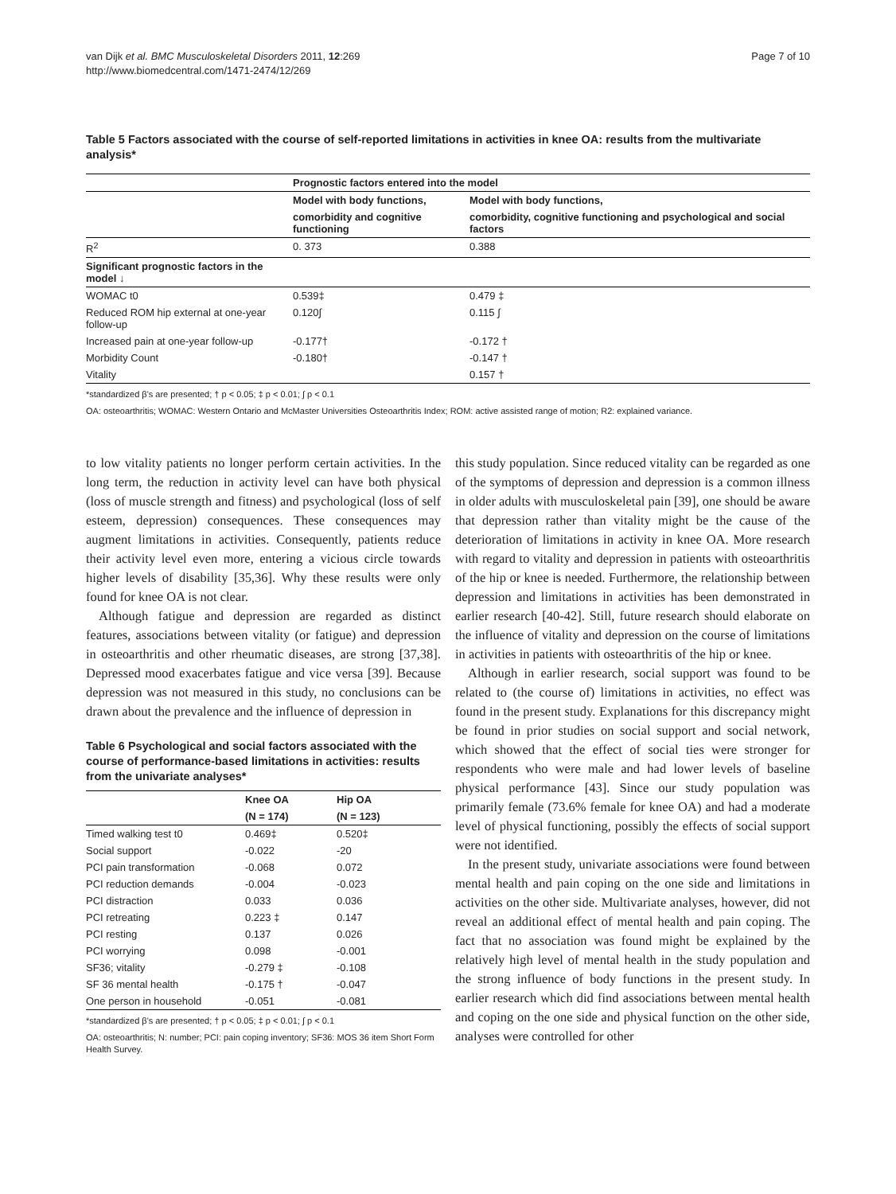van Dijk et al. BMC Musculoskeletal Disorders 2011, 12:269
http://www.biomedcentral.com/1471-2474/12/269
Page 7 of 10
Table 5 Factors associated with the course of self-reported limitations in activities in knee OA: results from the multivariate analysis*
| | Prognostic factors entered into the model | |
| --- | --- | --- |
| | Model with body functions, | Model with body functions, |
| | comorbidity and cognitive functioning | comorbidity, cognitive functioning and psychological and social factors |
| R<sup>2</sup> | 0. 373 | 0.388 |
| Significant prognostic factors in the model ↓ | | |
| WOMAC t0 | 0.539‡ | 0.479 ‡ |
| Reduced ROM hip external at one-year follow-up | 0.120∫ | 0.115 ∫ |
| Increased pain at one-year follow-up | -0.177† | -0.172 † |
| Morbidity Count | -0.180† | -0.147 † |
| Vitality | | 0.157 † |
*standardized β's are presented; † p < 0.05; ‡ p < 0.01; ∫ p < 0.1
OA: osteoarthritis; WOMAC: Western Ontario and McMaster Universities Osteoarthritis Index; ROM: active assisted range of motion; R2: explained variance.
to low vitality patients no longer perform certain activities. In the long term, the reduction in activity level can have both physical (loss of muscle strength and fitness) and psychological (loss of self esteem, depression) consequences. These consequences may augment limitations in activities. Consequently, patients reduce their activity level even more, entering a vicious circle towards higher levels of disability [35,36]. Why these results were only found for knee OA is not clear.
Although fatigue and depression are regarded as distinct features, associations between vitality (or fatigue) and depression in osteoarthritis and other rheumatic diseases, are strong [37,38]. Depressed mood exacerbates fatigue and vice versa [39]. Because depression was not measured in this study, no conclusions can be drawn about the prevalence and the influence of depression in
Table 6 Psychological and social factors associated with the course of performance-based limitations in activities: results from the univariate analyses*
| | Knee OA | Hip OA |
| --- | --- | --- |
| | (N = 174) | (N = 123) |
| Timed walking test t0 | 0.469‡ | 0.520‡ |
| Social support | -0.022 | -20 |
| PCI pain transformation | -0.068 | 0.072 |
| PCI reduction demands | -0.004 | -0.023 |
| PCI distraction | 0.033 | 0.036 |
| PCI retreating | 0.223 ‡ | 0.147 |
| PCI resting | 0.137 | 0.026 |
| PCI worrying | 0.098 | -0.001 |
| SF36; vitality | -0.279 ‡ | -0.108 |
| SF 36 mental health | -0.175 † | -0.047 |
| One person in household | -0.051 | -0.081 |
*standardized β's are presented; † p < 0.05; ‡ p < 0.01; ∫ p < 0.1
OA: osteoarthritis; N: number; PCI: pain coping inventory; SF36: MOS 36 item Short Form Health Survey.
this study population. Since reduced vitality can be regarded as one of the symptoms of depression and depression is a common illness in older adults with musculoskeletal pain [39], one should be aware that depression rather than vitality might be the cause of the deterioration of limitations in activity in knee OA. More research with regard to vitality and depression in patients with osteoarthritis of the hip or knee is needed. Furthermore, the relationship between depression and limitations in activities has been demonstrated in earlier research [40-42]. Still, future research should elaborate on the influence of vitality and depression on the course of limitations in activities in patients with osteoarthritis of the hip or knee.
Although in earlier research, social support was found to be related to (the course of) limitations in activities, no effect was found in the present study. Explanations for this discrepancy might be found in prior studies on social support and social network, which showed that the effect of social ties were stronger for respondents who were male and had lower levels of baseline physical performance [43]. Since our study population was primarily female (73.6% female for knee OA) and had a moderate level of physical functioning, possibly the effects of social support were not identified.
In the present study, univariate associations were found between mental health and pain coping on the one side and limitations in activities on the other side. Multivariate analyses, however, did not reveal an additional effect of mental health and pain coping. The fact that no association was found might be explained by the relatively high level of mental health in the study population and the strong influence of body functions in the present study. In earlier research which did find associations between mental health and coping on the one side and physical function on the other side, analyses were controlled for other